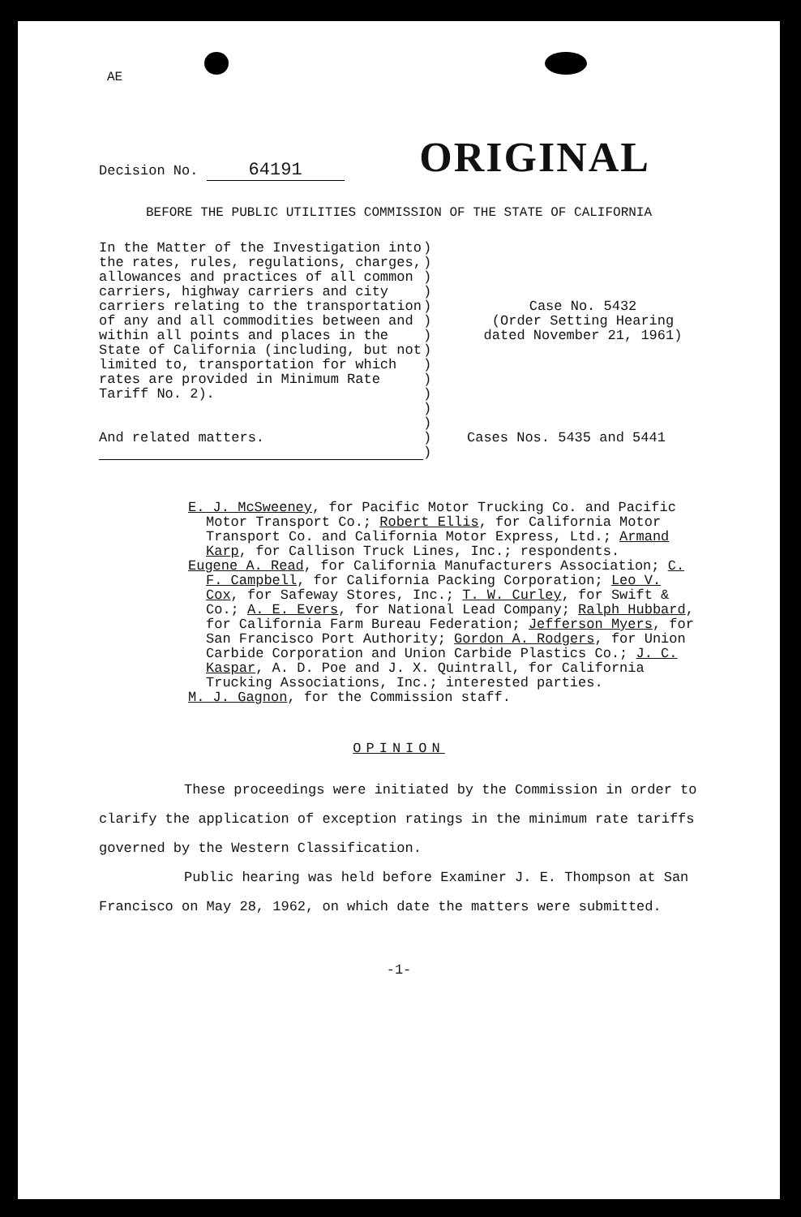AE
Decision No. 64191
ORIGINAL
BEFORE THE PUBLIC UTILITIES COMMISSION OF THE STATE OF CALIFORNIA
In the Matter of the Investigation into the rates, rules, regulations, charges, allowances and practices of all common carriers, highway carriers and city carriers relating to the transportation of any and all commodities between and within all points and places in the State of California (including, but not limited to, transportation for which rates are provided in Minimum Rate Tariff No. 2).
And related matters.
)
)
)
)
)
)
)
)
)
)
)
)
)
)
)
Case No. 5432
(Order Setting Hearing
dated November 21, 1961)
Cases Nos. 5435 and 5441
E. J. McSweeney, for Pacific Motor Trucking Co. and Pacific Motor Transport Co.; Robert Ellis, for California Motor Transport Co. and California Motor Express, Ltd.; Armand Karp, for Callison Truck Lines, Inc.; respondents.
Eugene A. Read, for California Manufacturers Association; C. F. Campbell, for California Packing Corporation; Leo V. Cox, for Safeway Stores, Inc.; T. W. Curley, for Swift & Co.; A. E. Evers, for National Lead Company; Ralph Hubbard, for California Farm Bureau Federation; Jefferson Myers, for San Francisco Port Authority; Gordon A. Rodgers, for Union Carbide Corporation and Union Carbide Plastics Co.; J. C. Kaspar, A. D. Poe and J. X. Quintrall, for California Trucking Associations, Inc.; interested parties.
M. J. Gagnon, for the Commission staff.
OPINION
These proceedings were initiated by the Commission in order to clarify the application of exception ratings in the minimum rate tariffs governed by the Western Classification.
Public hearing was held before Examiner J. E. Thompson at San Francisco on May 28, 1962, on which date the matters were submitted.
-1-